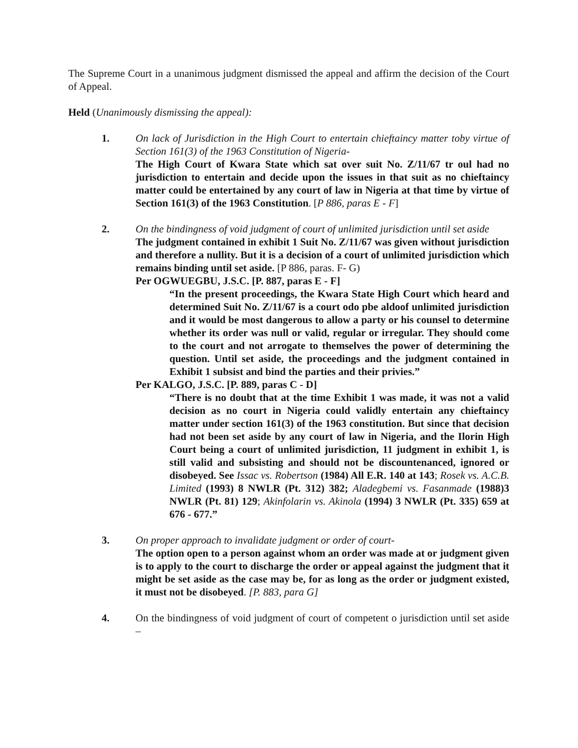The Supreme Court in a unanimous judgment dismissed the appeal and affirm the decision of the Court of Appeal.
Held (Unanimously dismissing the appeal):
1. On lack of Jurisdiction in the High Court to entertain chieftaincy matter toby virtue of Section 161(3) of the 1963 Constitution of Nigeria-
The High Court of Kwara State which sat over suit No. Z/11/67 tr oul had no jurisdiction to entertain and decide upon the issues in that suit as no chieftaincy matter could be entertained by any court of law in Nigeria at that time by virtue of Section 161(3) of the 1963 Constitution. [P 886, paras E - F]
2. On the bindingness of void judgment of court of unlimited jurisdiction until set aside
The judgment contained in exhibit 1 Suit No. Z/11/67 was given without jurisdiction and therefore a nullity. But it is a decision of a court of unlimited jurisdiction which remains binding until set aside. [P 886, paras. F- G)
Per OGWUEGBU, J.S.C. [P. 887, paras E - F]
“In the present proceedings, the Kwara State High Court which heard and determined Suit No. Z/11/67 is a court odo pbe aldoof unlimited jurisdiction and it would be most dangerous to allow a party or his counsel to determine whether its order was null or valid, regular or irregular. They should come to the court and not arrogate to themselves the power of determining the question. Until set aside, the proceedings and the judgment contained in Exhibit 1 subsist and bind the parties and their privies.”
Per KALGO, J.S.C. [P. 889, paras C - D]
“There is no doubt that at the time Exhibit 1 was made, it was not a valid decision as no court in Nigeria could validly entertain any chieftaincy matter under section 161(3) of the 1963 constitution. But since that decision had not been set aside by any court of law in Nigeria, and the Ilorin High Court being a court of unlimited jurisdiction, 11 judgment in exhibit 1, is still valid and subsisting and should not be discountenanced, ignored or disobeyed. See Issac vs. Robertson (1984) All E.R. 140 at 143; Rosek vs. A.C.B. Limited (1993) 8 NWLR (Pt. 312) 382; Aladegbemi vs. Fasanmade (1988)3 NWLR (Pt. 81) 129; Akinfolarin vs. Akinola (1994) 3 NWLR (Pt. 335) 659 at 676 - 677.”
3. On proper approach to invalidate judgment or order of court-
The option open to a person against whom an order was made at or judgment given is to apply to the court to discharge the order or appeal against the judgment that it might be set aside as the case may be, for as long as the order or judgment existed, it must not be disobeyed. [P. 883, para G]
4. On the bindingness of void judgment of court of competent o jurisdiction until set aside –